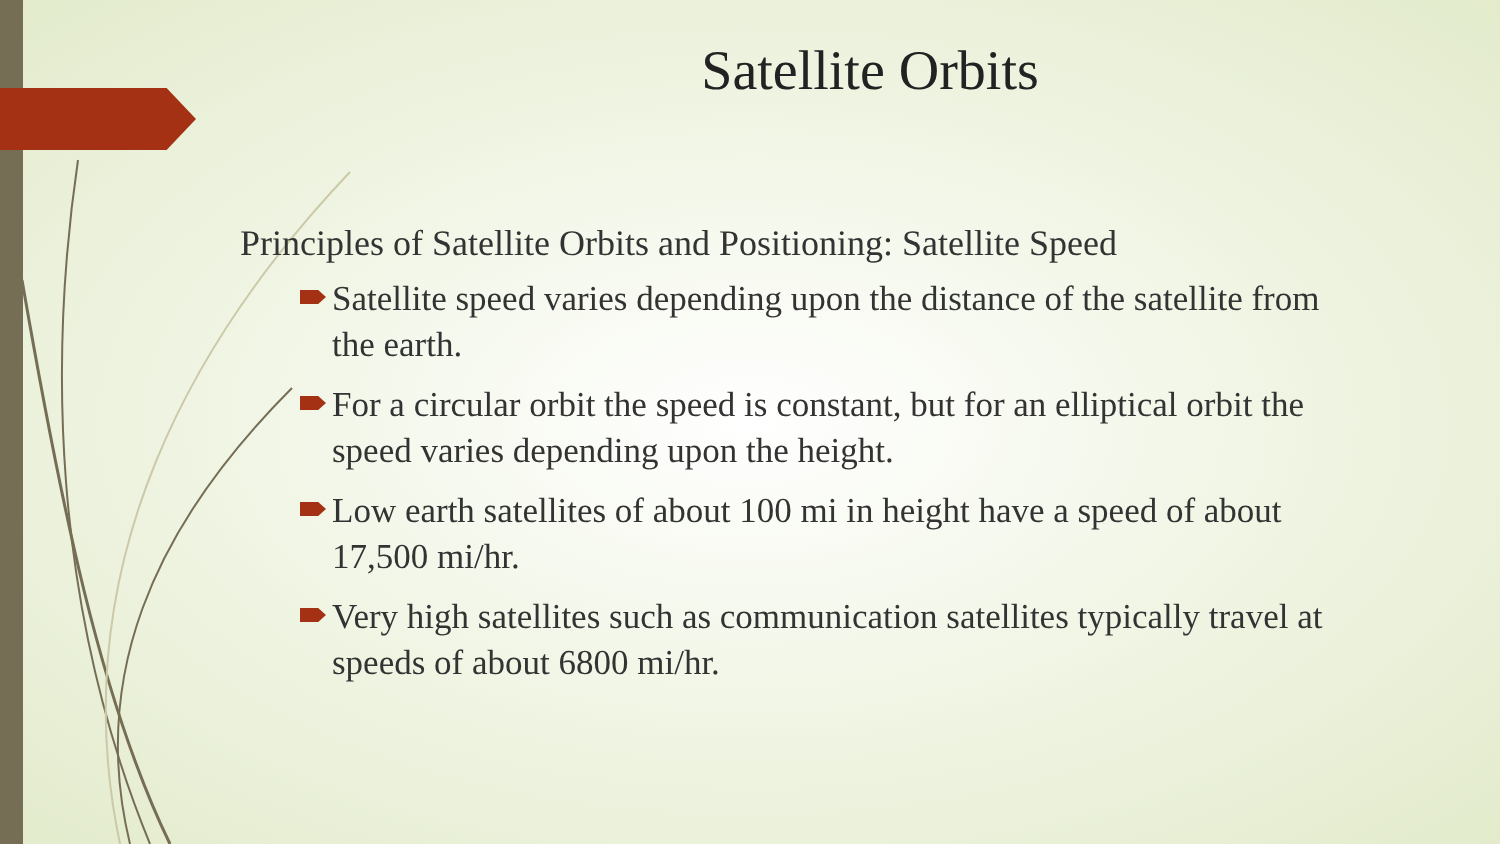Satellite Orbits
Principles of Satellite Orbits and Positioning: Satellite Speed
Satellite speed varies depending upon the distance of the satellite from the earth.
For a circular orbit the speed is constant, but for an elliptical orbit the speed varies depending upon the height.
Low earth satellites of about 100 mi in height have a speed of about 17,500 mi/hr.
Very high satellites such as communication satellites typically travel at speeds of about 6800 mi/hr.